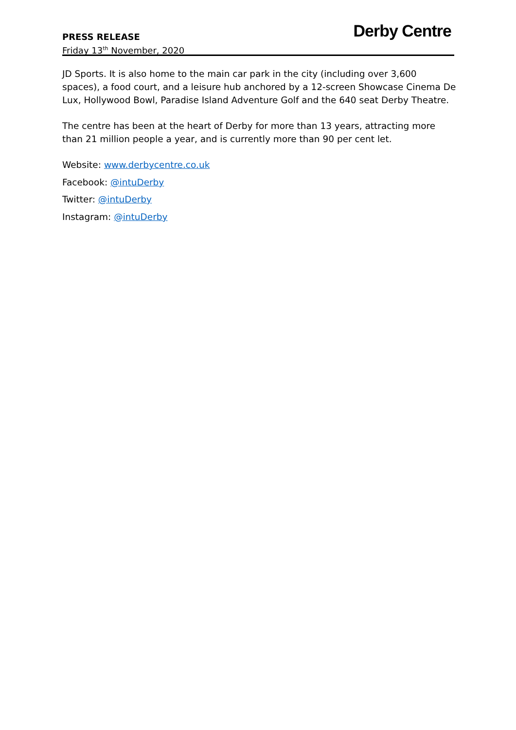PRESS RELEASE
Friday 13<sup>th</sup> November, 2020
Derby Centre
JD Sports. It is also home to the main car park in the city (including over 3,600 spaces), a food court, and a leisure hub anchored by a 12-screen Showcase Cinema De Lux, Hollywood Bowl, Paradise Island Adventure Golf and the 640 seat Derby Theatre.
The centre has been at the heart of Derby for more than 13 years, attracting more than 21 million people a year, and is currently more than 90 per cent let.
Website: www.derbycentre.co.uk
Facebook: @intuDerby
Twitter: @intuDerby
Instagram: @intuDerby